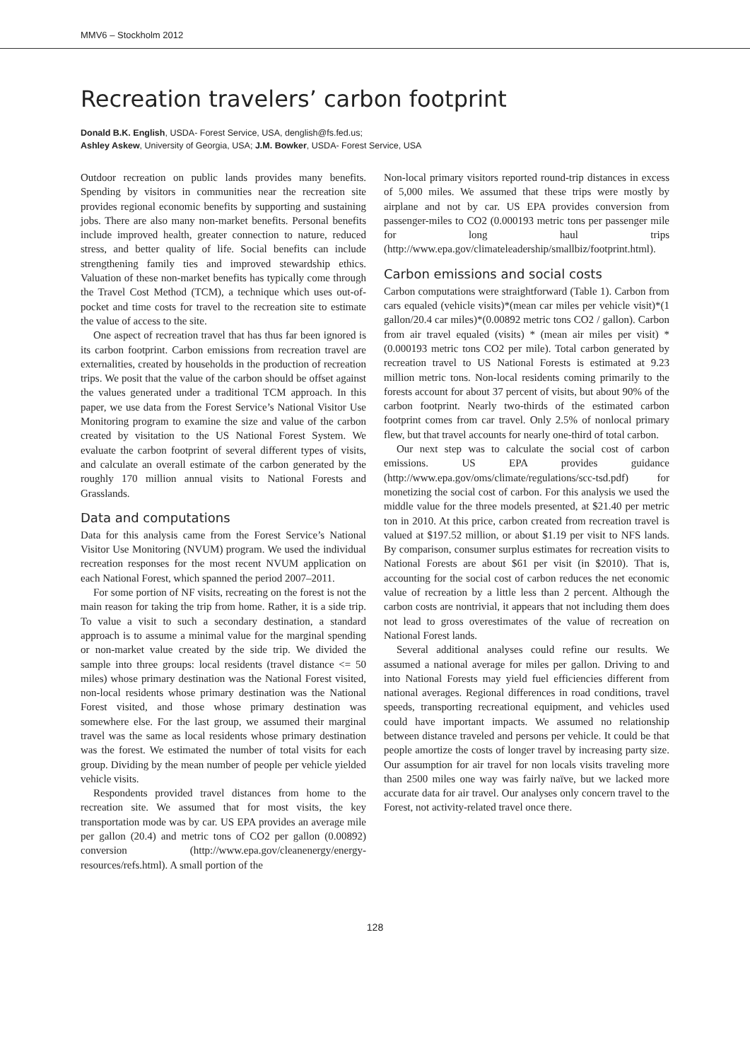MMV6 – Stockholm 2012
Recreation travelers’ carbon footprint
Donald B.K. English, USDA- Forest Service, USA, denglish@fs.fed.us;
Ashley Askew, University of Georgia, USA; J.M. Bowker, USDA- Forest Service, USA
Outdoor recreation on public lands provides many benefits. Spending by visitors in communities near the recreation site provides regional economic benefits by supporting and sustaining jobs. There are also many non-market benefits. Personal benefits include improved health, greater connection to nature, reduced stress, and better quality of life. Social benefits can include strengthening family ties and improved stewardship ethics. Valuation of these non-market benefits has typically come through the Travel Cost Method (TCM), a technique which uses out-of-pocket and time costs for travel to the recreation site to estimate the value of access to the site.
One aspect of recreation travel that has thus far been ignored is its carbon footprint. Carbon emissions from recreation travel are externalities, created by households in the production of recreation trips. We posit that the value of the carbon should be offset against the values generated under a traditional TCM approach. In this paper, we use data from the Forest Service’s National Visitor Use Monitoring program to examine the size and value of the carbon created by visitation to the US National Forest System. We evaluate the carbon footprint of several different types of visits, and calculate an overall estimate of the carbon generated by the roughly 170 million annual visits to National Forests and Grasslands.
Data and computations
Data for this analysis came from the Forest Service’s National Visitor Use Monitoring (NVUM) program. We used the individual recreation responses for the most recent NVUM application on each National Forest, which spanned the period 2007–2011.
For some portion of NF visits, recreating on the forest is not the main reason for taking the trip from home. Rather, it is a side trip. To value a visit to such a secondary destination, a standard approach is to assume a minimal value for the marginal spending or non-market value created by the side trip. We divided the sample into three groups: local residents (travel distance <= 50 miles) whose primary destination was the National Forest visited, non-local residents whose primary destination was the National Forest visited, and those whose primary destination was somewhere else. For the last group, we assumed their marginal travel was the same as local residents whose primary destination was the forest. We estimated the number of total visits for each group. Dividing by the mean number of people per vehicle yielded vehicle visits.
Respondents provided travel distances from home to the recreation site. We assumed that for most visits, the key transportation mode was by car. US EPA provides an average mile per gallon (20.4) and metric tons of CO2 per gallon (0.00892) conversion (http://www.epa.gov/cleanenergy/energy-resources/refs.html). A small portion of the
Non-local primary visitors reported round-trip distances in excess of 5,000 miles. We assumed that these trips were mostly by airplane and not by car. US EPA provides conversion from passenger-miles to CO2 (0.000193 metric tons per passenger mile for long haul trips (http://www.epa.gov/climateleadership/smallbiz/footprint.html).
Carbon emissions and social costs
Carbon computations were straightforward (Table 1). Carbon from cars equaled (vehicle visits)*(mean car miles per vehicle visit)*(1 gallon/20.4 car miles)*(0.00892 metric tons CO2 / gallon). Carbon from air travel equaled (visits) * (mean air miles per visit) * (0.000193 metric tons CO2 per mile). Total carbon generated by recreation travel to US National Forests is estimated at 9.23 million metric tons. Non-local residents coming primarily to the forests account for about 37 percent of visits, but about 90% of the carbon footprint. Nearly two-thirds of the estimated carbon footprint comes from car travel. Only 2.5% of nonlocal primary flew, but that travel accounts for nearly one-third of total carbon.
Our next step was to calculate the social cost of carbon emissions. US EPA provides guidance (http://www.epa.gov/oms/climate/regulations/scc-tsd.pdf) for monetizing the social cost of carbon. For this analysis we used the middle value for the three models presented, at $21.40 per metric ton in 2010. At this price, carbon created from recreation travel is valued at $197.52 million, or about $1.19 per visit to NFS lands. By comparison, consumer surplus estimates for recreation visits to National Forests are about $61 per visit (in $2010). That is, accounting for the social cost of carbon reduces the net economic value of recreation by a little less than 2 percent. Although the carbon costs are nontrivial, it appears that not including them does not lead to gross overestimates of the value of recreation on National Forest lands.
Several additional analyses could refine our results. We assumed a national average for miles per gallon. Driving to and into National Forests may yield fuel efficiencies different from national averages. Regional differences in road conditions, travel speeds, transporting recreational equipment, and vehicles used could have important impacts. We assumed no relationship between distance traveled and persons per vehicle. It could be that people amortize the costs of longer travel by increasing party size. Our assumption for air travel for non locals visits traveling more than 2500 miles one way was fairly naïve, but we lacked more accurate data for air travel. Our analyses only concern travel to the Forest, not activity-related travel once there.
128